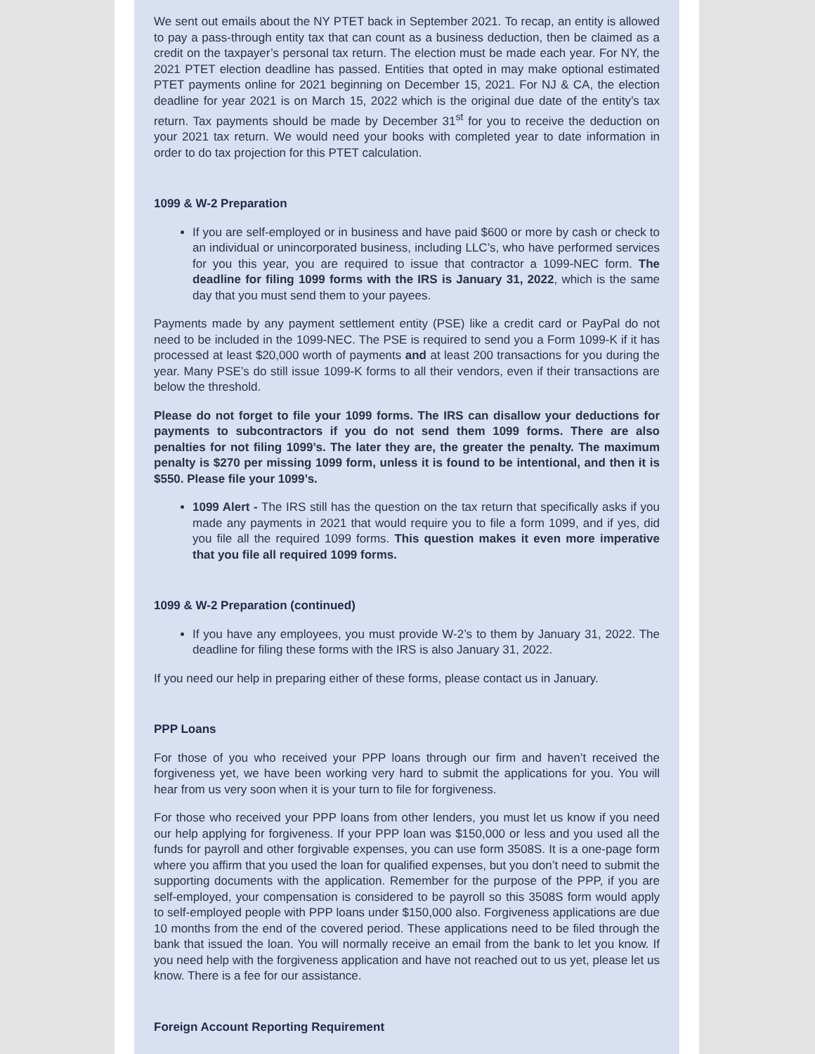We sent out emails about the NY PTET back in September 2021. To recap, an entity is allowed to pay a pass-through entity tax that can count as a business deduction, then be claimed as a credit on the taxpayer’s personal tax return. The election must be made each year. For NY, the 2021 PTET election deadline has passed. Entities that opted in may make optional estimated PTET payments online for 2021 beginning on December 15, 2021. For NJ & CA, the election deadline for year 2021 is on March 15, 2022 which is the original due date of the entity’s tax return. Tax payments should be made by December 31<sup>st</sup> for you to receive the deduction on your 2021 tax return. We would need your books with completed year to date information in order to do tax projection for this PTET calculation.
1099 & W-2 Preparation
If you are self-employed or in business and have paid $600 or more by cash or check to an individual or unincorporated business, including LLC’s, who have performed services for you this year, you are required to issue that contractor a 1099-NEC form. The deadline for filing 1099 forms with the IRS is January 31, 2022, which is the same day that you must send them to your payees.
Payments made by any payment settlement entity (PSE) like a credit card or PayPal do not need to be included in the 1099-NEC. The PSE is required to send you a Form 1099-K if it has processed at least $20,000 worth of payments and at least 200 transactions for you during the year. Many PSE’s do still issue 1099-K forms to all their vendors, even if their transactions are below the threshold.
Please do not forget to file your 1099 forms. The IRS can disallow your deductions for payments to subcontractors if you do not send them 1099 forms. There are also penalties for not filing 1099’s. The later they are, the greater the penalty. The maximum penalty is $270 per missing 1099 form, unless it is found to be intentional, and then it is $550. Please file your 1099’s.
1099 Alert - The IRS still has the question on the tax return that specifically asks if you made any payments in 2021 that would require you to file a form 1099, and if yes, did you file all the required 1099 forms. This question makes it even more imperative that you file all required 1099 forms.
1099 & W-2 Preparation (continued)
If you have any employees, you must provide W-2’s to them by January 31, 2022. The deadline for filing these forms with the IRS is also January 31, 2022.
If you need our help in preparing either of these forms, please contact us in January.
PPP Loans
For those of you who received your PPP loans through our firm and haven’t received the forgiveness yet, we have been working very hard to submit the applications for you. You will hear from us very soon when it is your turn to file for forgiveness.
For those who received your PPP loans from other lenders, you must let us know if you need our help applying for forgiveness. If your PPP loan was $150,000 or less and you used all the funds for payroll and other forgivable expenses, you can use form 3508S. It is a one-page form where you affirm that you used the loan for qualified expenses, but you don’t need to submit the supporting documents with the application. Remember for the purpose of the PPP, if you are self-employed, your compensation is considered to be payroll so this 3508S form would apply to self-employed people with PPP loans under $150,000 also. Forgiveness applications are due 10 months from the end of the covered period. These applications need to be filed through the bank that issued the loan. You will normally receive an email from the bank to let you know. If you need help with the forgiveness application and have not reached out to us yet, please let us know. There is a fee for our assistance.
Foreign Account Reporting Requirement